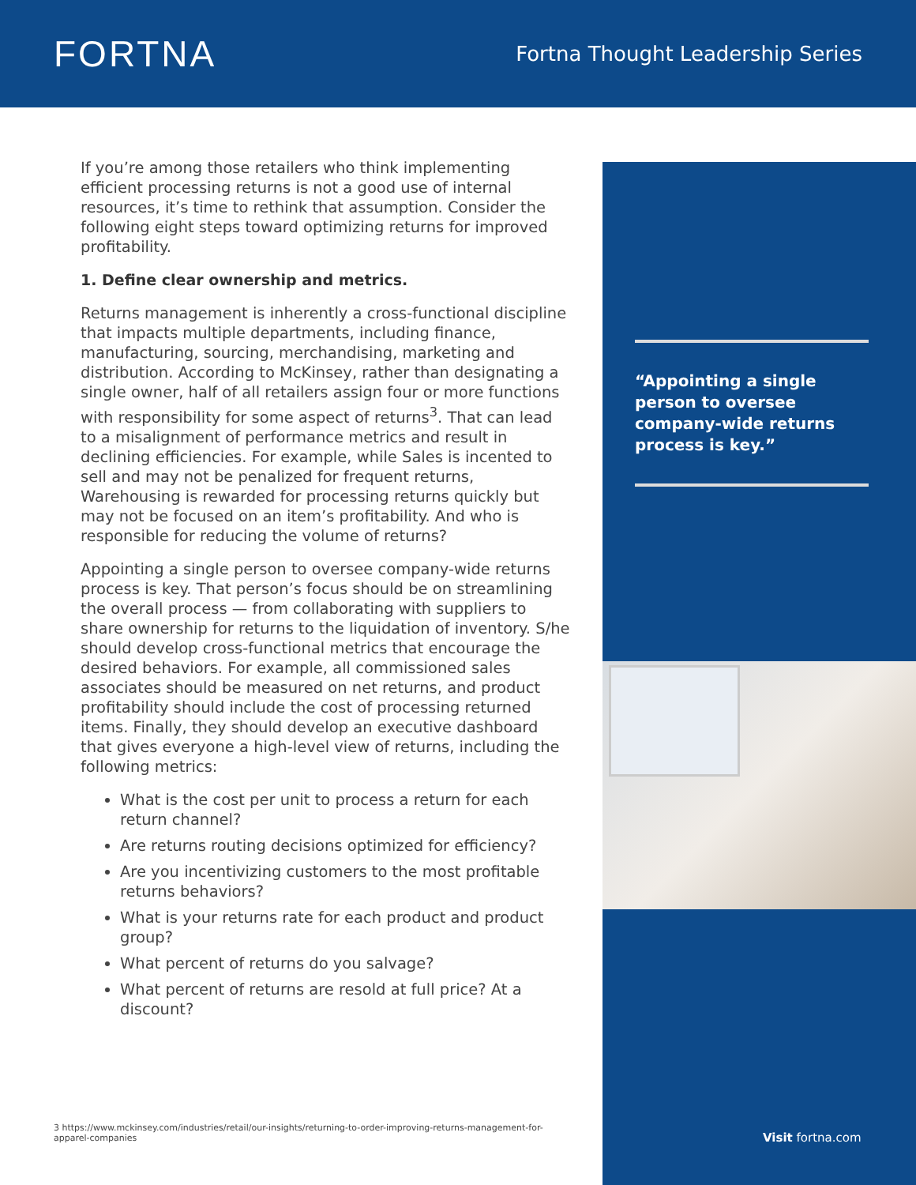FORTNA
Fortna Thought Leadership Series
If you’re among those retailers who think implementing efficient processing returns is not a good use of internal resources, it’s time to rethink that assumption. Consider the following eight steps toward optimizing returns for improved profitability.
1. Define clear ownership and metrics.
Returns management is inherently a cross-functional discipline that impacts multiple departments, including finance, manufacturing, sourcing, merchandising, marketing and distribution. According to McKinsey, rather than designating a single owner, half of all retailers assign four or more functions with responsibility for some aspect of returns<sup>3</sup>. That can lead to a misalignment of performance metrics and result in declining efficiencies. For example, while Sales is incented to sell and may not be penalized for frequent returns, Warehousing is rewarded for processing returns quickly but may not be focused on an item’s profitability. And who is responsible for reducing the volume of returns?
Appointing a single person to oversee company-wide returns process is key. That person’s focus should be on streamlining the overall process — from collaborating with suppliers to share ownership for returns to the liquidation of inventory. S/he should develop cross-functional metrics that encourage the desired behaviors. For example, all commissioned sales associates should be measured on net returns, and product profitability should include the cost of processing returned items. Finally, they should develop an executive dashboard that gives everyone a high-level view of returns, including the following metrics:
What is the cost per unit to process a return for each return channel?
Are returns routing decisions optimized for efficiency?
Are you incentivizing customers to the most profitable returns behaviors?
What is your returns rate for each product and product group?
What percent of returns do you salvage?
What percent of returns are resold at full price? At a discount?
“Appointing a single person to oversee company-wide returns process is key.”
Visit fortna.com
3 https://www.mckinsey.com/industries/retail/our-insights/returning-to-order-improving-returns-management-for-apparel-companies